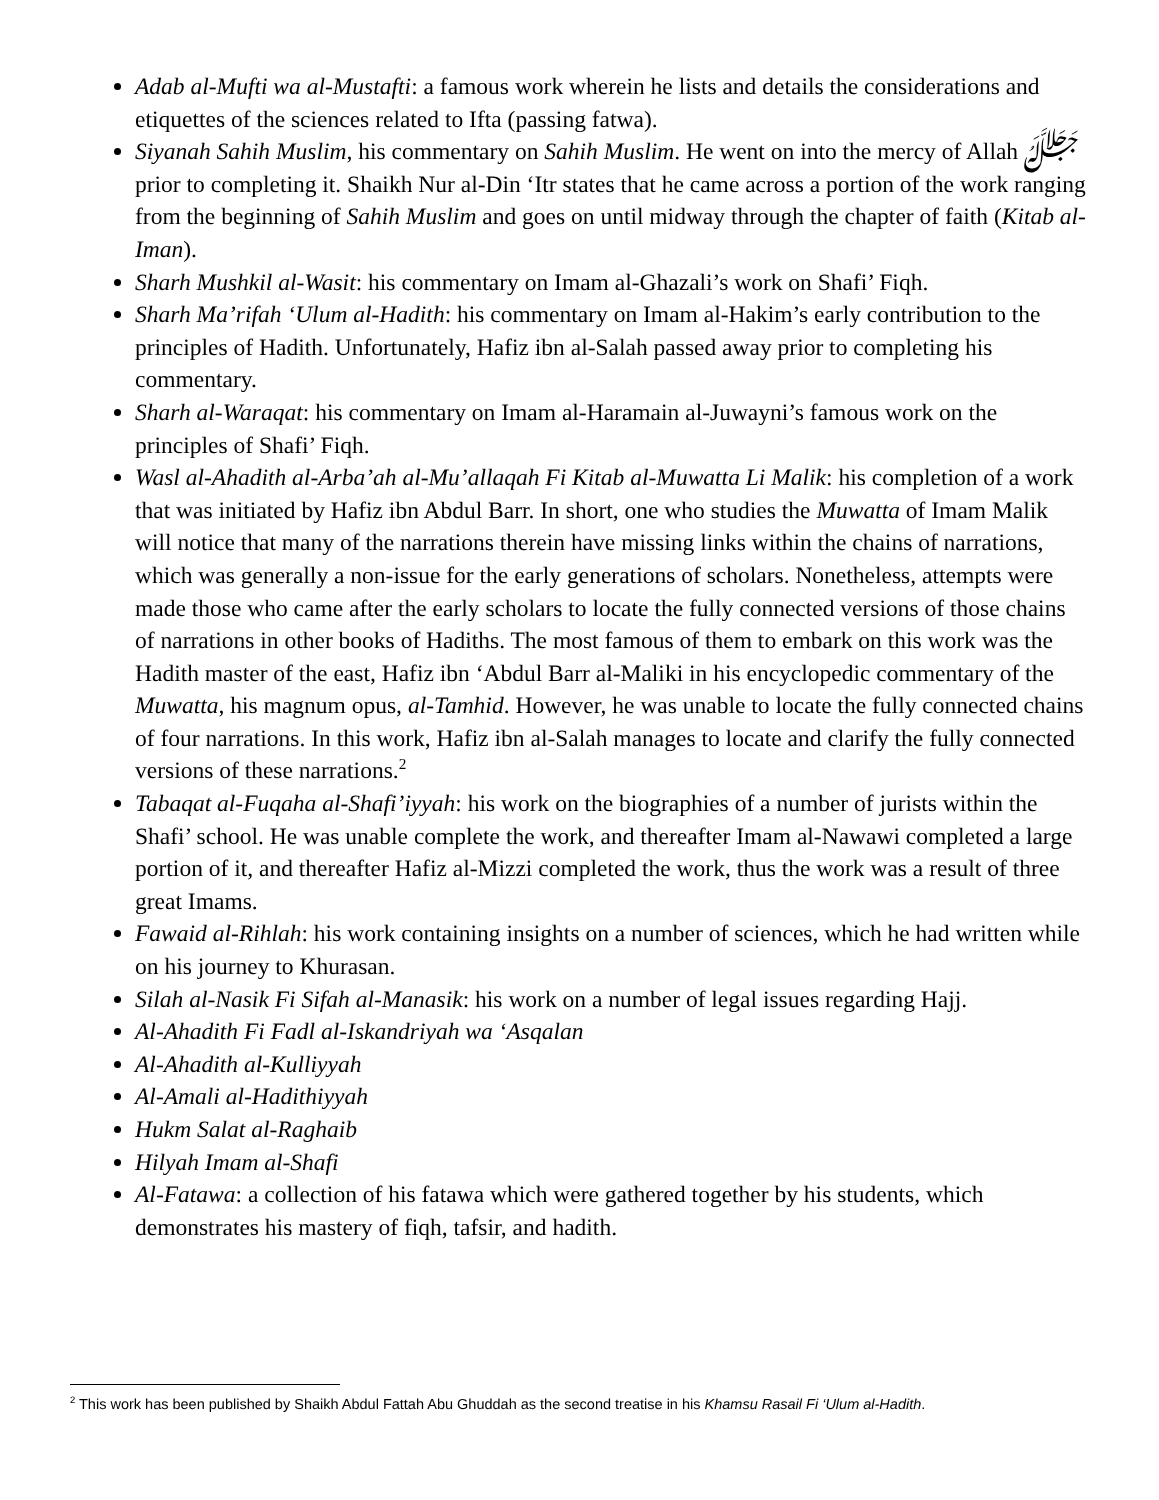Adab al-Mufti wa al-Mustafti: a famous work wherein he lists and details the considerations and etiquettes of the sciences related to Ifta (passing fatwa).
Siyanah Sahih Muslim, his commentary on Sahih Muslim. He went on into the mercy of Allah ﷻ prior to completing it. Shaikh Nur al-Din ‘Itr states that he came across a portion of the work ranging from the beginning of Sahih Muslim and goes on until midway through the chapter of faith (Kitab al-Iman).
Sharh Mushkil al-Wasit: his commentary on Imam al-Ghazali’s work on Shafi’ Fiqh.
Sharh Ma’rifah ‘Ulum al-Hadith: his commentary on Imam al-Hakim’s early contribution to the principles of Hadith. Unfortunately, Hafiz ibn al-Salah passed away prior to completing his commentary.
Sharh al-Waraqat: his commentary on Imam al-Haramain al-Juwayni’s famous work on the principles of Shafi’ Fiqh.
Wasl al-Ahadith al-Arba’ah al-Mu’allaqah Fi Kitab al-Muwatta Li Malik: his completion of a work that was initiated by Hafiz ibn Abdul Barr. In short, one who studies the Muwatta of Imam Malik will notice that many of the narrations therein have missing links within the chains of narrations, which was generally a non-issue for the early generations of scholars. Nonetheless, attempts were made those who came after the early scholars to locate the fully connected versions of those chains of narrations in other books of Hadiths. The most famous of them to embark on this work was the Hadith master of the east, Hafiz ibn ‘Abdul Barr al-Maliki in his encyclopedic commentary of the Muwatta, his magnum opus, al-Tamhid. However, he was unable to locate the fully connected chains of four narrations. In this work, Hafiz ibn al-Salah manages to locate and clarify the fully connected versions of these narrations.<sup>2</sup>
Tabaqat al-Fuqaha al-Shafi’iyyah: his work on the biographies of a number of jurists within the Shafi’ school. He was unable complete the work, and thereafter Imam al-Nawawi completed a large portion of it, and thereafter Hafiz al-Mizzi completed the work, thus the work was a result of three great Imams.
Fawaid al-Rihlah: his work containing insights on a number of sciences, which he had written while on his journey to Khurasan.
Silah al-Nasik Fi Sifah al-Manasik: his work on a number of legal issues regarding Hajj.
Al-Ahadith Fi Fadl al-Iskandriyah wa ‘Asqalan
Al-Ahadith al-Kulliyyah
Al-Amali al-Hadithiyyah
Hukm Salat al-Raghaib
Hilyah Imam al-Shafi
Al-Fatawa: a collection of his fatawa which were gathered together by his students, which demonstrates his mastery of fiqh, tafsir, and hadith.
<sup>2</sup> This work has been published by Shaikh Abdul Fattah Abu Ghuddah as the second treatise in his Khamsu Rasail Fi ‘Ulum al-Hadith.